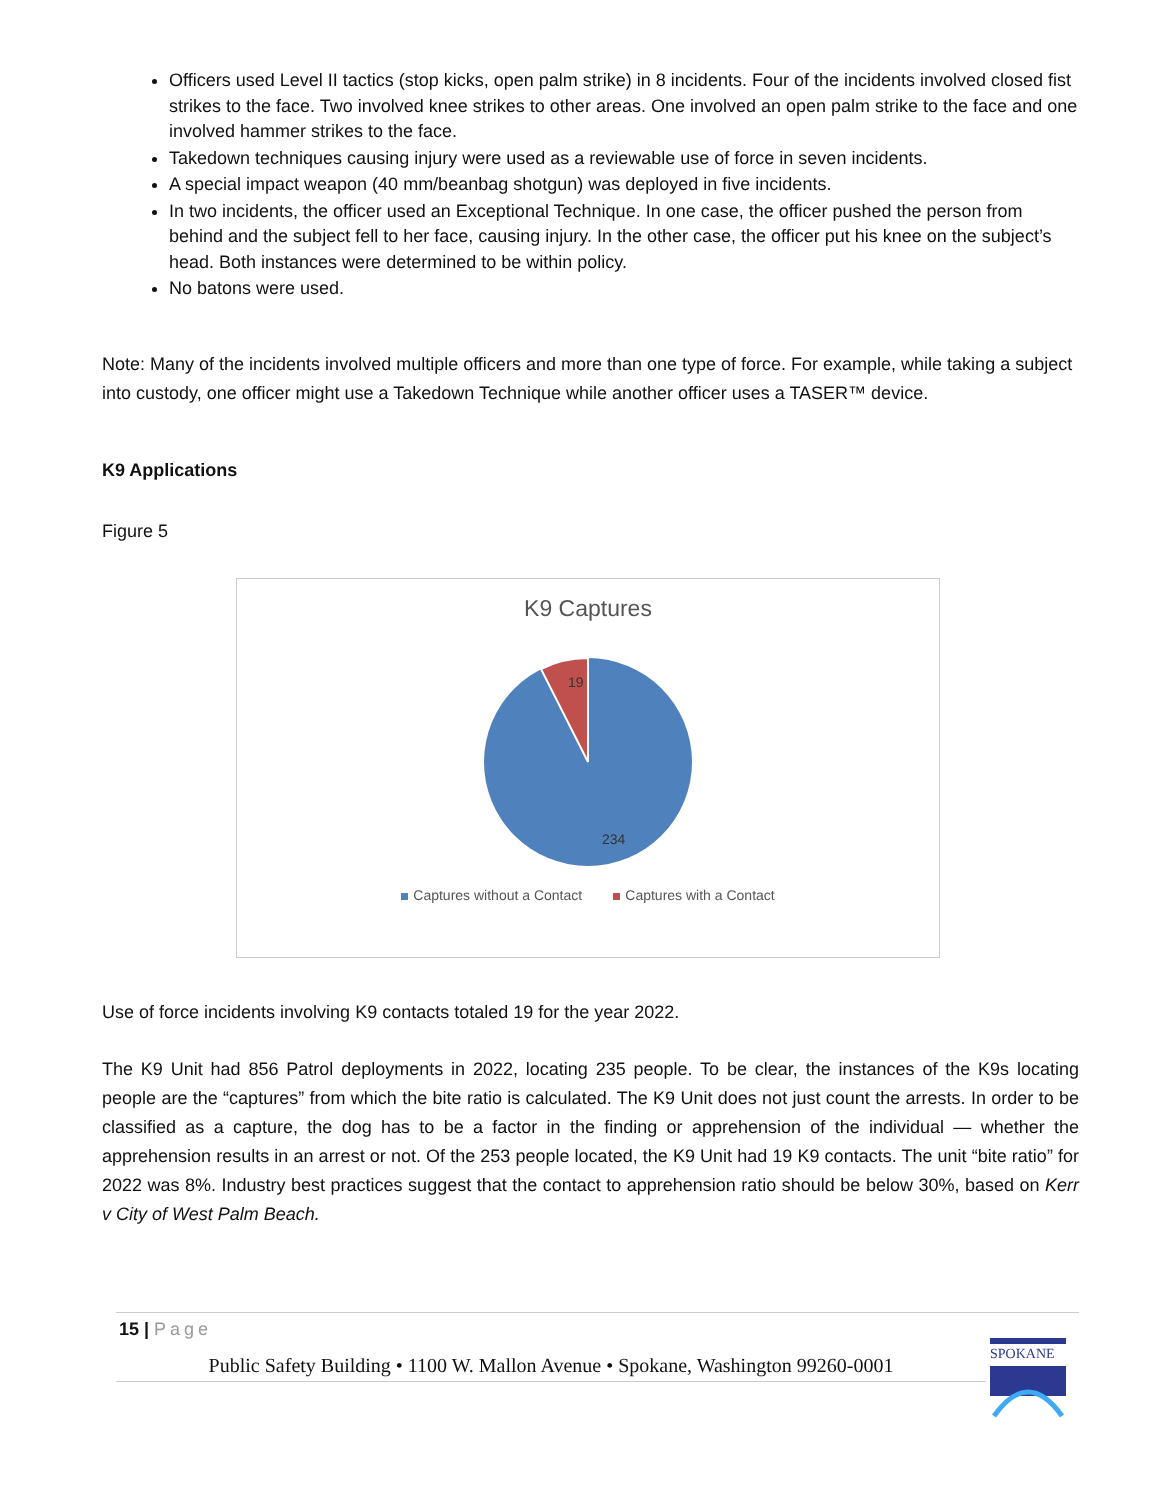Officers used Level II tactics (stop kicks, open palm strike) in 8 incidents. Four of the incidents involved closed fist strikes to the face. Two involved knee strikes to other areas. One involved an open palm strike to the face and one involved hammer strikes to the face.
Takedown techniques causing injury were used as a reviewable use of force in seven incidents.
A special impact weapon (40 mm/beanbag shotgun) was deployed in five incidents.
In two incidents, the officer used an Exceptional Technique. In one case, the officer pushed the person from behind and the subject fell to her face, causing injury. In the other case, the officer put his knee on the subject’s head. Both instances were determined to be within policy.
No batons were used.
Note: Many of the incidents involved multiple officers and more than one type of force. For example, while taking a subject into custody, one officer might use a Takedown Technique while another officer uses a TASER™ device.
K9 Applications
Figure 5
K9 Captures
19
234
Captures without a Contact Captures with a Contact
Use of force incidents involving K9 contacts totaled 19 for the year 2022.
The K9 Unit had 856 Patrol deployments in 2022, locating 235 people. To be clear, the instances of the K9s locating people are the “captures” from which the bite ratio is calculated. The K9 Unit does not just count the arrests. In order to be classified as a capture, the dog has to be a factor in the finding or apprehension of the individual — whether the apprehension results in an arrest or not. Of the 253 people located, the K9 Unit had 19 K9 contacts. The unit “bite ratio” for 2022 was 8%. Industry best practices suggest that the contact to apprehension ratio should be below 30%, based on Kerr v City of West Palm Beach.
15 | Page
Public Safety Building • 1100 W. Mallon Avenue • Spokane, Washington 99260-0001
SPOKANE